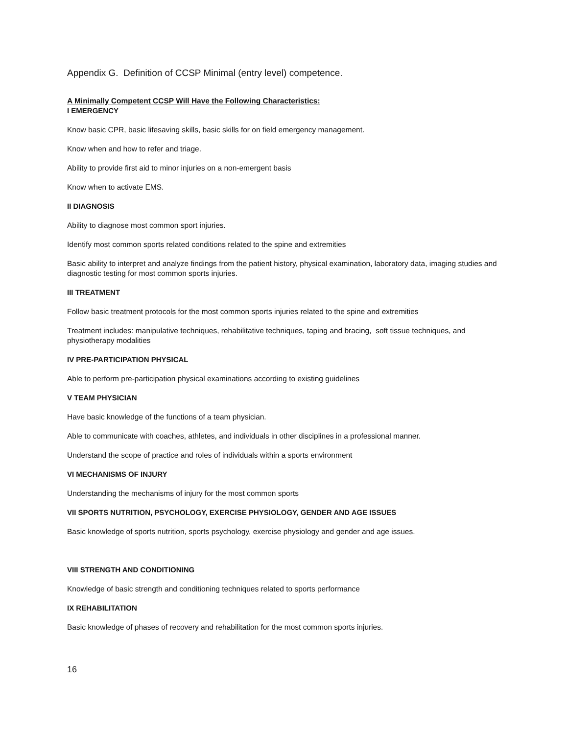Appendix G. Definition of CCSP Minimal (entry level) competence.
A Minimally Competent CCSP Will Have the Following Characteristics:
I EMERGENCY
Know basic CPR, basic lifesaving skills, basic skills for on field emergency management.
Know when and how to refer and triage.
Ability to provide first aid to minor injuries on a non-emergent basis
Know when to activate EMS.
II DIAGNOSIS
Ability to diagnose most common sport injuries.
Identify most common sports related conditions related to the spine and extremities
Basic ability to interpret and analyze findings from the patient history, physical examination, laboratory data, imaging studies and diagnostic testing for most common sports injuries.
III TREATMENT
Follow basic treatment protocols for the most common sports injuries related to the spine and extremities
Treatment includes: manipulative techniques, rehabilitative techniques, taping and bracing, soft tissue techniques, and physiotherapy modalities
IV PRE-PARTICIPATION PHYSICAL
Able to perform pre-participation physical examinations according to existing guidelines
V TEAM PHYSICIAN
Have basic knowledge of the functions of a team physician.
Able to communicate with coaches, athletes, and individuals in other disciplines in a professional manner.
Understand the scope of practice and roles of individuals within a sports environment
VI MECHANISMS OF INJURY
Understanding the mechanisms of injury for the most common sports
VII SPORTS NUTRITION, PSYCHOLOGY, EXERCISE PHYSIOLOGY, GENDER AND AGE ISSUES
Basic knowledge of sports nutrition, sports psychology, exercise physiology and gender and age issues.
VIII STRENGTH AND CONDITIONING
Knowledge of basic strength and conditioning techniques related to sports performance
IX REHABILITATION
Basic knowledge of phases of recovery and rehabilitation for the most common sports injuries.
16